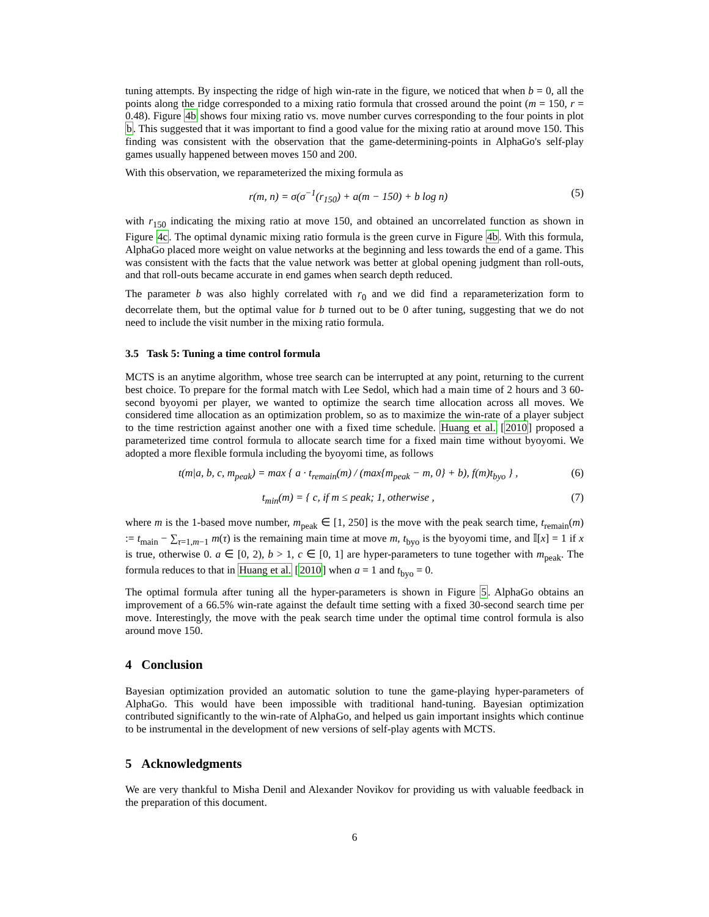tuning attempts. By inspecting the ridge of high win-rate in the figure, we noticed that when b = 0, all the points along the ridge corresponded to a mixing ratio formula that crossed around the point (m = 150, r = 0.48). Figure 4b shows four mixing ratio vs. move number curves corresponding to the four points in plot b. This suggested that it was important to find a good value for the mixing ratio at around move 150. This finding was consistent with the observation that the game-determining-points in AlphaGo's self-play games usually happened between moves 150 and 200.
With this observation, we reparameterized the mixing formula as
r(m, n) = σ(σ<sup>−1</sup>(r<sub>150</sub>) + a(m − 150) + b log n) (5)
with r<sub>150</sub> indicating the mixing ratio at move 150, and obtained an uncorrelated function as shown in Figure 4c. The optimal dynamic mixing ratio formula is the green curve in Figure 4b. With this formula, AlphaGo placed more weight on value networks at the beginning and less towards the end of a game. This was consistent with the facts that the value network was better at global opening judgment than roll-outs, and that roll-outs became accurate in end games when search depth reduced.
The parameter b was also highly correlated with r<sub>0</sub> and we did find a reparameterization form to decorrelate them, but the optimal value for b turned out to be 0 after tuning, suggesting that we do not need to include the visit number in the mixing ratio formula.
3.5 Task 5: Tuning a time control formula
MCTS is an anytime algorithm, whose tree search can be interrupted at any point, returning to the current best choice. To prepare for the formal match with Lee Sedol, which had a main time of 2 hours and 3 60-second byoyomi per player, we wanted to optimize the search time allocation across all moves. We considered time allocation as an optimization problem, so as to maximize the win-rate of a player subject to the time restriction against another one with a fixed time schedule. Huang et al. [2010] proposed a parameterized time control formula to allocate search time for a fixed main time without byoyomi. We adopted a more flexible formula including the byoyomi time, as follows
t(m|a, b, c, m<sub>peak</sub>) = max { a · t<sub>remain</sub>(m) / (max{m<sub>peak</sub> − m, 0} + b), f(m)t<sub>byo</sub> } , (6)
t<sub>min</sub>(m) = { c, if m ≤ peak; 1, otherwise , (7)
where m is the 1-based move number, m<sub>peak</sub> ∈ [1, 250] is the move with the peak search time, t<sub>remain</sub>(m) := t<sub>main</sub> − ∑<sub>τ=1,m−1</sub> m(τ) is the remaining main time at move m, t<sub>byo</sub> is the byoyomi time, and 𝕀[x] = 1 if x is true, otherwise 0. a ∈ [0, 2), b > 1, c ∈ [0, 1] are hyper-parameters to tune together with m<sub>peak</sub>. The formula reduces to that in Huang et al. [2010] when a = 1 and t<sub>byo</sub> = 0.
The optimal formula after tuning all the hyper-parameters is shown in Figure 5. AlphaGo obtains an improvement of a 66.5% win-rate against the default time setting with a fixed 30-second search time per move. Interestingly, the move with the peak search time under the optimal time control formula is also around move 150.
4 Conclusion
Bayesian optimization provided an automatic solution to tune the game-playing hyper-parameters of AlphaGo. This would have been impossible with traditional hand-tuning. Bayesian optimization contributed significantly to the win-rate of AlphaGo, and helped us gain important insights which continue to be instrumental in the development of new versions of self-play agents with MCTS.
5 Acknowledgments
We are very thankful to Misha Denil and Alexander Novikov for providing us with valuable feedback in the preparation of this document.
6